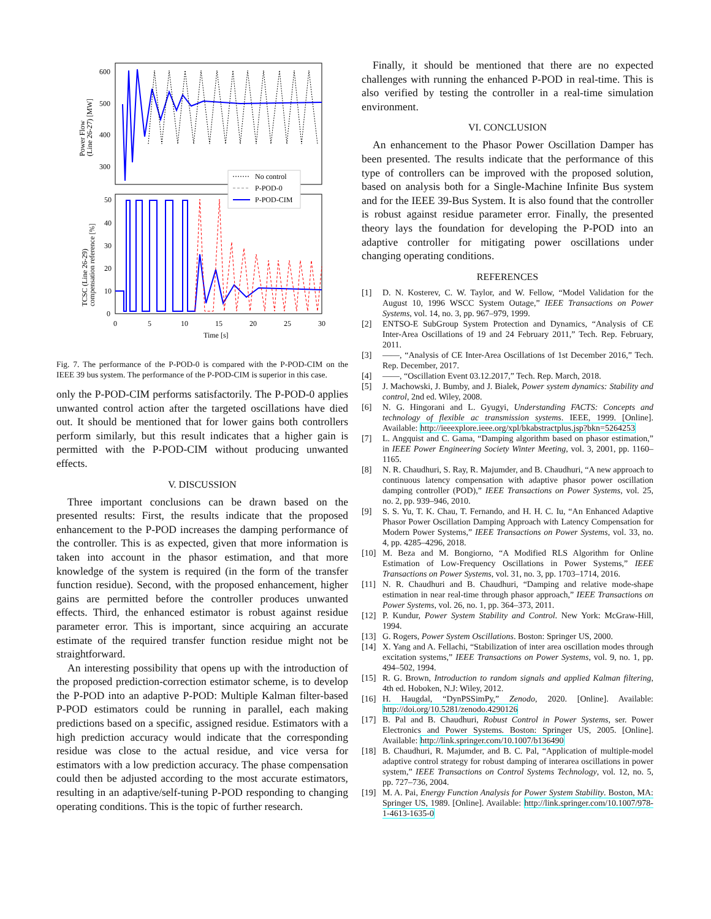600
500
400
300
50
40
30
20
10
0
0
5
10
15
20
25
30
Time [s]
Power Flow
(Line 26-27) [MW]
TCSC (Line 26-29)
compensation reference [%]
No control
P-POD-0
P-POD-CIM
Fig. 7. The performance of the P-POD-0 is compared with the P-POD-CIM on the IEEE 39 bus system. The performance of the P-POD-CIM is superior in this case.
only the P-POD-CIM performs satisfactorily. The P-POD-0 applies unwanted control action after the targeted oscillations have died out. It should be mentioned that for lower gains both controllers perform similarly, but this result indicates that a higher gain is permitted with the P-POD-CIM without producing unwanted effects.
V. DISCUSSION
Three important conclusions can be drawn based on the presented results: First, the results indicate that the proposed enhancement to the P-POD increases the damping performance of the controller. This is as expected, given that more information is taken into account in the phasor estimation, and that more knowledge of the system is required (in the form of the transfer function residue). Second, with the proposed enhancement, higher gains are permitted before the controller produces unwanted effects. Third, the enhanced estimator is robust against residue parameter error. This is important, since acquiring an accurate estimate of the required transfer function residue might not be straightforward.
An interesting possibility that opens up with the introduction of the proposed prediction-correction estimator scheme, is to develop the P-POD into an adaptive P-POD: Multiple Kalman filter-based P-POD estimators could be running in parallel, each making predictions based on a specific, assigned residue. Estimators with a high prediction accuracy would indicate that the corresponding residue was close to the actual residue, and vice versa for estimators with a low prediction accuracy. The phase compensation could then be adjusted according to the most accurate estimators, resulting in an adaptive/self-tuning P-POD responding to changing operating conditions. This is the topic of further research.
Finally, it should be mentioned that there are no expected challenges with running the enhanced P-POD in real-time. This is also verified by testing the controller in a real-time simulation environment.
VI. CONCLUSION
An enhancement to the Phasor Power Oscillation Damper has been presented. The results indicate that the performance of this type of controllers can be improved with the proposed solution, based on analysis both for a Single-Machine Infinite Bus system and for the IEEE 39-Bus System. It is also found that the controller is robust against residue parameter error. Finally, the presented theory lays the foundation for developing the P-POD into an adaptive controller for mitigating power oscillations under changing operating conditions.
REFERENCES
[1] D. N. Kosterev, C. W. Taylor, and W. Fellow, “Model Validation for the August 10, 1996 WSCC System Outage,” IEEE Transactions on Power Systems, vol. 14, no. 3, pp. 967–979, 1999.
[2] ENTSO-E SubGroup System Protection and Dynamics, “Analysis of CE Inter-Area Oscillations of 19 and 24 February 2011,” Tech. Rep. February, 2011.
[3] ——, “Analysis of CE Inter-Area Oscillations of 1st December 2016,” Tech. Rep. December, 2017.
[4] ——, “Oscillation Event 03.12.2017,” Tech. Rep. March, 2018.
[5] J. Machowski, J. Bumby, and J. Bialek, Power system dynamics: Stability and control, 2nd ed. Wiley, 2008.
[6] N. G. Hingorani and L. Gyugyi, Understanding FACTS: Concepts and technology of flexible ac transmission systems. IEEE, 1999. [Online]. Available: http://ieeexplore.ieee.org/xpl/bkabstractplus.jsp?bkn=5264253
[7] L. Angquist and C. Gama, “Damping algorithm based on phasor estimation,” in IEEE Power Engineering Society Winter Meeting, vol. 3, 2001, pp. 1160–1165.
[8] N. R. Chaudhuri, S. Ray, R. Majumder, and B. Chaudhuri, “A new approach to continuous latency compensation with adaptive phasor power oscillation damping controller (POD),” IEEE Transactions on Power Systems, vol. 25, no. 2, pp. 939–946, 2010.
[9] S. S. Yu, T. K. Chau, T. Fernando, and H. H. C. Iu, “An Enhanced Adaptive Phasor Power Oscillation Damping Approach with Latency Compensation for Modern Power Systems,” IEEE Transactions on Power Systems, vol. 33, no. 4, pp. 4285–4296, 2018.
[10] M. Beza and M. Bongiorno, “A Modified RLS Algorithm for Online Estimation of Low-Frequency Oscillations in Power Systems,” IEEE Transactions on Power Systems, vol. 31, no. 3, pp. 1703–1714, 2016.
[11] N. R. Chaudhuri and B. Chaudhuri, “Damping and relative mode-shape estimation in near real-time through phasor approach,” IEEE Transactions on Power Systems, vol. 26, no. 1, pp. 364–373, 2011.
[12] P. Kundur, Power System Stability and Control. New York: McGraw-Hill, 1994.
[13] G. Rogers, Power System Oscillations. Boston: Springer US, 2000.
[14] X. Yang and A. Fellachi, “Stabilization of inter area oscillation modes through excitation systems,” IEEE Transactions on Power Systems, vol. 9, no. 1, pp. 494–502, 1994.
[15] R. G. Brown, Introduction to random signals and applied Kalman filtering, 4th ed. Hoboken, N.J: Wiley, 2012.
[16] H. Haugdal, “DynPSSimPy,” Zenodo, 2020. [Online]. Available: http://doi.org/10.5281/zenodo.4290126
[17] B. Pal and B. Chaudhuri, Robust Control in Power Systems, ser. Power Electronics and Power Systems. Boston: Springer US, 2005. [Online]. Available: http://link.springer.com/10.1007/b136490
[18] B. Chaudhuri, R. Majumder, and B. C. Pal, “Application of multiple-model adaptive control strategy for robust damping of interarea oscillations in power system,” IEEE Transactions on Control Systems Technology, vol. 12, no. 5, pp. 727–736, 2004.
[19] M. A. Pai, Energy Function Analysis for Power System Stability. Boston, MA: Springer US, 1989. [Online]. Available: http://link.springer.com/10.1007/978-1-4613-1635-0